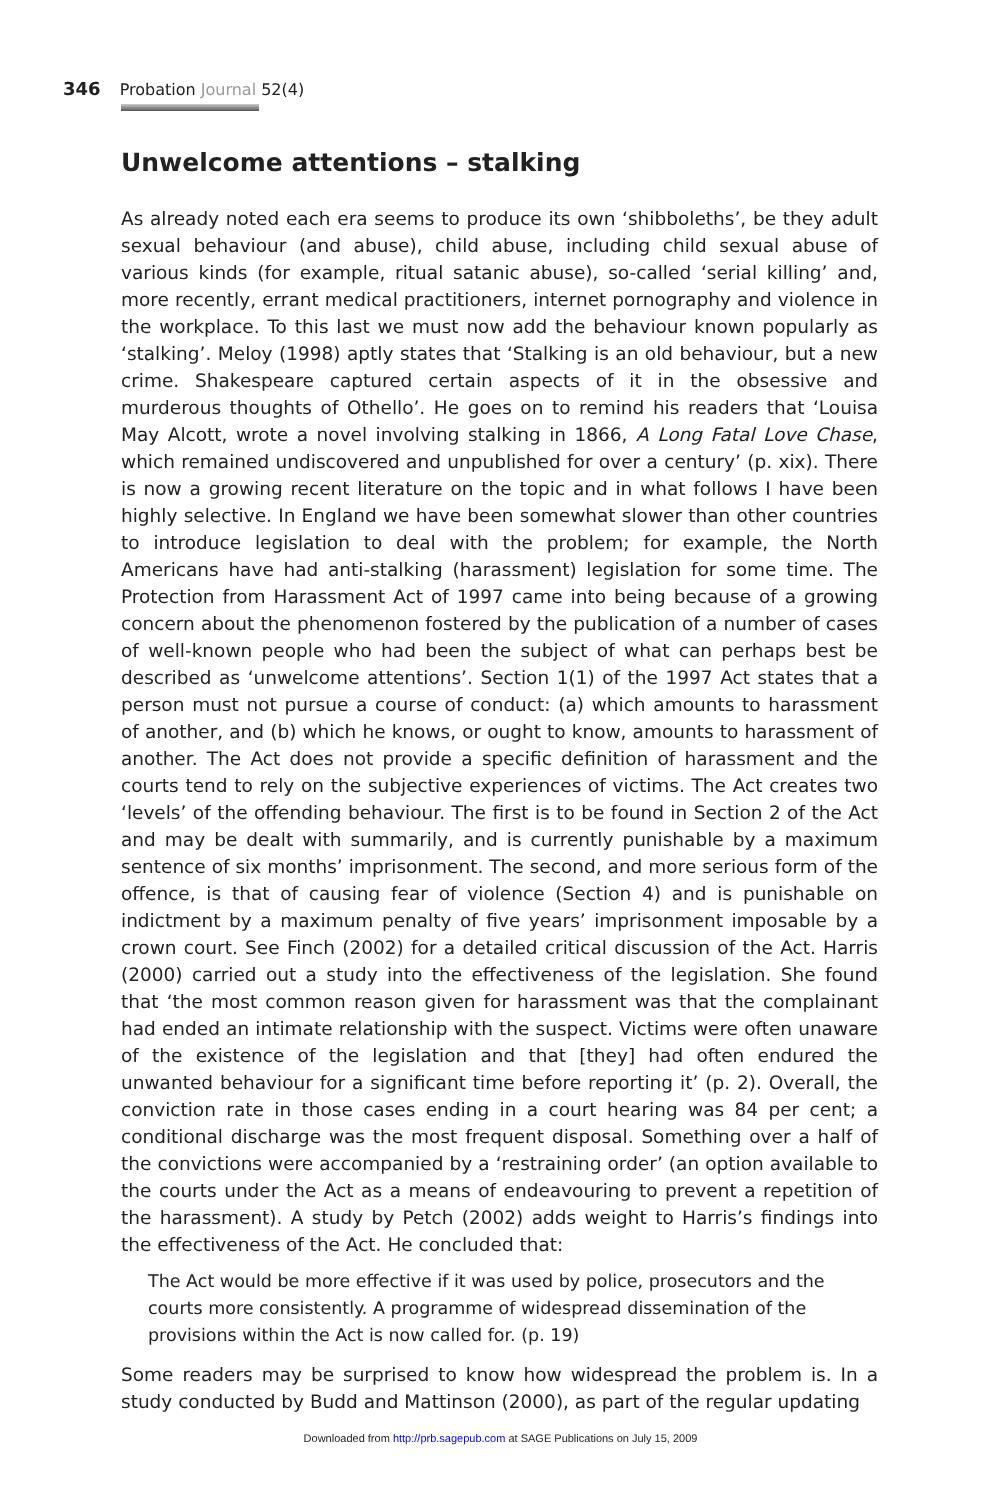346 Probation Journal 52(4)
Unwelcome attentions – stalking
As already noted each era seems to produce its own ‘shibboleths’, be they adult sexual behaviour (and abuse), child abuse, including child sexual abuse of various kinds (for example, ritual satanic abuse), so-called ‘serial killing’ and, more recently, errant medical practitioners, internet pornography and violence in the workplace. To this last we must now add the behaviour known popularly as ‘stalking’. Meloy (1998) aptly states that ‘Stalking is an old behaviour, but a new crime. Shakespeare captured certain aspects of it in the obsessive and murderous thoughts of Othello’. He goes on to remind his readers that ‘Louisa May Alcott, wrote a novel involving stalking in 1866, A Long Fatal Love Chase, which remained undiscovered and unpublished for over a century’ (p. xix). There is now a growing recent literature on the topic and in what follows I have been highly selective. In England we have been somewhat slower than other countries to introduce legislation to deal with the problem; for example, the North Americans have had anti-stalking (harassment) legislation for some time. The Protection from Harassment Act of 1997 came into being because of a growing concern about the phenomenon fostered by the publication of a number of cases of well-known people who had been the subject of what can perhaps best be described as ‘unwelcome attentions’. Section 1(1) of the 1997 Act states that a person must not pursue a course of conduct: (a) which amounts to harassment of another, and (b) which he knows, or ought to know, amounts to harassment of another. The Act does not provide a specific definition of harassment and the courts tend to rely on the subjective experiences of victims. The Act creates two ‘levels’ of the offending behaviour. The first is to be found in Section 2 of the Act and may be dealt with summarily, and is currently punishable by a maximum sentence of six months’ imprisonment. The second, and more serious form of the offence, is that of causing fear of violence (Section 4) and is punishable on indictment by a maximum penalty of five years’ imprisonment imposable by a crown court. See Finch (2002) for a detailed critical discussion of the Act. Harris (2000) carried out a study into the effectiveness of the legislation. She found that ‘the most common reason given for harassment was that the complainant had ended an intimate relationship with the suspect. Victims were often unaware of the existence of the legislation and that [they] had often endured the unwanted behaviour for a significant time before reporting it’ (p. 2). Overall, the conviction rate in those cases ending in a court hearing was 84 per cent; a conditional discharge was the most frequent disposal. Something over a half of the convictions were accompanied by a ‘restraining order’ (an option available to the courts under the Act as a means of endeavouring to prevent a repetition of the harassment). A study by Petch (2002) adds weight to Harris’s findings into the effectiveness of the Act. He concluded that:
The Act would be more effective if it was used by police, prosecutors and the courts more consistently. A programme of widespread dissemination of the provisions within the Act is now called for. (p. 19)
Some readers may be surprised to know how widespread the problem is. In a study conducted by Budd and Mattinson (2000), as part of the regular updating
Downloaded from http://prb.sagepub.com at SAGE Publications on July 15, 2009